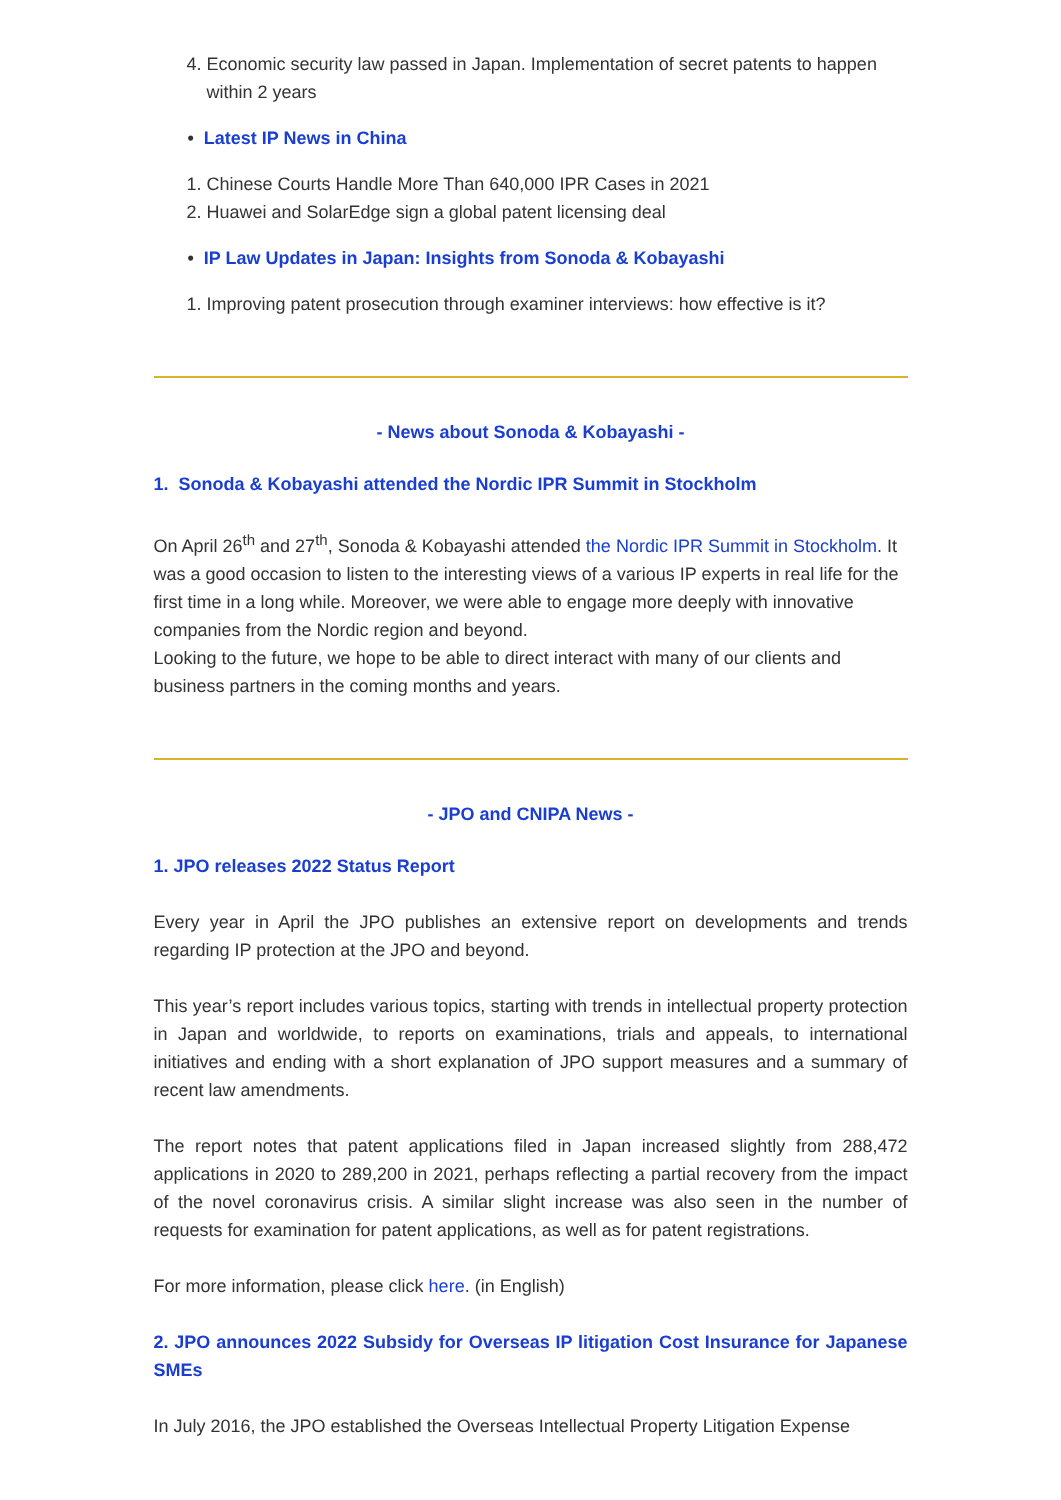4. Economic security law passed in Japan. Implementation of secret patents to happen within 2 years
• Latest IP News in China
1. Chinese Courts Handle More Than 640,000 IPR Cases in 2021
2. Huawei and SolarEdge sign a global patent licensing deal
• IP Law Updates in Japan: Insights from Sonoda & Kobayashi
1. Improving patent prosecution through examiner interviews: how effective is it?
- News about Sonoda & Kobayashi -
1. Sonoda & Kobayashi attended the Nordic IPR Summit in Stockholm
On April 26<sup>th</sup> and 27<sup>th</sup>, Sonoda & Kobayashi attended the Nordic IPR Summit in Stockholm. It was a good occasion to listen to the interesting views of a various IP experts in real life for the first time in a long while. Moreover, we were able to engage more deeply with innovative companies from the Nordic region and beyond.
Looking to the future, we hope to be able to direct interact with many of our clients and business partners in the coming months and years.
- JPO and CNIPA News -
1. JPO releases 2022 Status Report
Every year in April the JPO publishes an extensive report on developments and trends regarding IP protection at the JPO and beyond.
This year’s report includes various topics, starting with trends in intellectual property protection in Japan and worldwide, to reports on examinations, trials and appeals, to international initiatives and ending with a short explanation of JPO support measures and a summary of recent law amendments.
The report notes that patent applications filed in Japan increased slightly from 288,472 applications in 2020 to 289,200 in 2021, perhaps reflecting a partial recovery from the impact of the novel coronavirus crisis. A similar slight increase was also seen in the number of requests for examination for patent applications, as well as for patent registrations.
For more information, please click here. (in English)
2. JPO announces 2022 Subsidy for Overseas IP litigation Cost Insurance for Japanese SMEs
In July 2016, the JPO established the Overseas Intellectual Property Litigation Expense